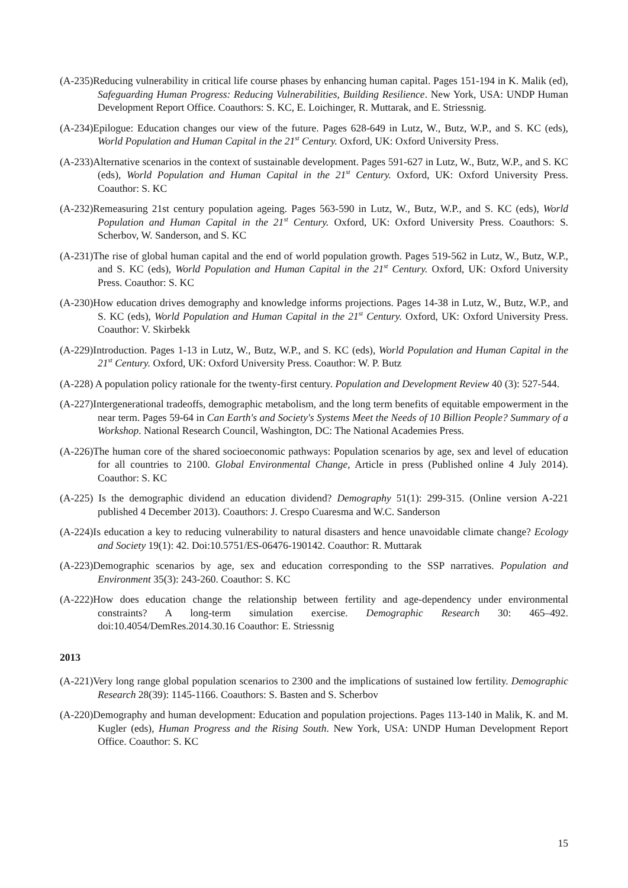(A-235)Reducing vulnerability in critical life course phases by enhancing human capital. Pages 151-194 in K. Malik (ed), Safeguarding Human Progress: Reducing Vulnerabilities, Building Resilience. New York, USA: UNDP Human Development Report Office. Coauthors: S. KC, E. Loichinger, R. Muttarak, and E. Striessnig.
(A-234)Epilogue: Education changes our view of the future. Pages 628-649 in Lutz, W., Butz, W.P., and S. KC (eds), World Population and Human Capital in the 21<sup>st</sup> Century. Oxford, UK: Oxford University Press.
(A-233)Alternative scenarios in the context of sustainable development. Pages 591-627 in Lutz, W., Butz, W.P., and S. KC (eds), World Population and Human Capital in the 21<sup>st</sup> Century. Oxford, UK: Oxford University Press. Coauthor: S. KC
(A-232)Remeasuring 21st century population ageing. Pages 563-590 in Lutz, W., Butz, W.P., and S. KC (eds), World Population and Human Capital in the 21<sup>st</sup> Century. Oxford, UK: Oxford University Press. Coauthors: S. Scherbov, W. Sanderson, and S. KC
(A-231)The rise of global human capital and the end of world population growth. Pages 519-562 in Lutz, W., Butz, W.P., and S. KC (eds), World Population and Human Capital in the 21<sup>st</sup> Century. Oxford, UK: Oxford University Press. Coauthor: S. KC
(A-230)How education drives demography and knowledge informs projections. Pages 14-38 in Lutz, W., Butz, W.P., and S. KC (eds), World Population and Human Capital in the 21<sup>st</sup> Century. Oxford, UK: Oxford University Press. Coauthor: V. Skirbekk
(A-229)Introduction. Pages 1-13 in Lutz, W., Butz, W.P., and S. KC (eds), World Population and Human Capital in the 21<sup>st</sup> Century. Oxford, UK: Oxford University Press. Coauthor: W. P. Butz
(A-228) A population policy rationale for the twenty-first century. Population and Development Review 40 (3): 527-544.
(A-227)Intergenerational tradeoffs, demographic metabolism, and the long term benefits of equitable empowerment in the near term. Pages 59-64 in Can Earth's and Society's Systems Meet the Needs of 10 Billion People? Summary of a Workshop. National Research Council, Washington, DC: The National Academies Press.
(A-226)The human core of the shared socioeconomic pathways: Population scenarios by age, sex and level of education for all countries to 2100. Global Environmental Change, Article in press (Published online 4 July 2014). Coauthor: S. KC
(A-225) Is the demographic dividend an education dividend? Demography 51(1): 299-315. (Online version A-221 published 4 December 2013). Coauthors: J. Crespo Cuaresma and W.C. Sanderson
(A-224)Is education a key to reducing vulnerability to natural disasters and hence unavoidable climate change? Ecology and Society 19(1): 42. Doi:10.5751/ES-06476-190142. Coauthor: R. Muttarak
(A-223)Demographic scenarios by age, sex and education corresponding to the SSP narratives. Population and Environment 35(3): 243-260. Coauthor: S. KC
(A-222)How does education change the relationship between fertility and age-dependency under environmental constraints? A long-term simulation exercise. Demographic Research 30: 465–492. doi:10.4054/DemRes.2014.30.16 Coauthor: E. Striessnig
2013
(A-221)Very long range global population scenarios to 2300 and the implications of sustained low fertility. Demographic Research 28(39): 1145-1166. Coauthors: S. Basten and S. Scherbov
(A-220)Demography and human development: Education and population projections. Pages 113-140 in Malik, K. and M. Kugler (eds), Human Progress and the Rising South. New York, USA: UNDP Human Development Report Office. Coauthor: S. KC
15